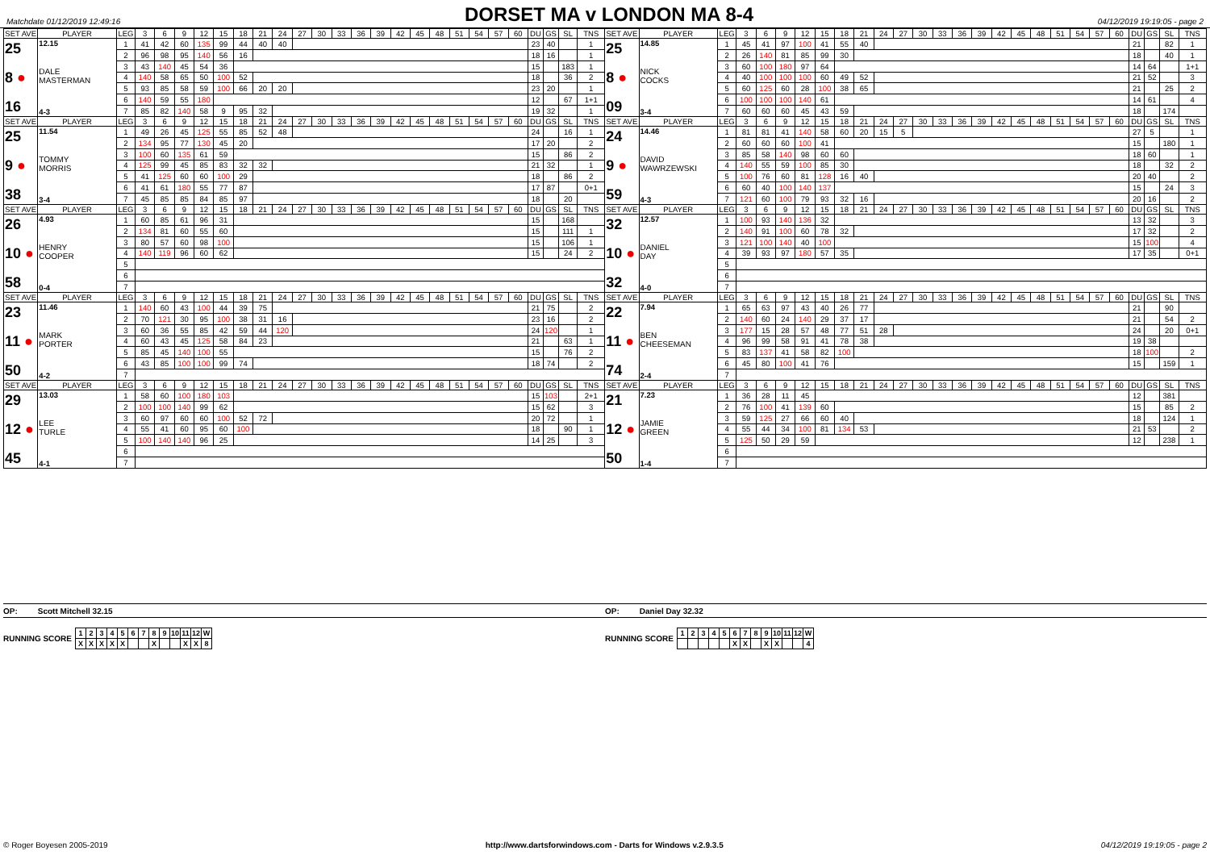Matchdate 01/12/2019 12:49:16
DORSET MA v LONDON MA 8-4
04/12/2019 19:19:05 - page 2
| SET AVE | PLAYER | LEG | 3 | 6 | 9 | 12 | 15 | 18 | 21 | 24 | 27 | 30 | 33 | 36 | 39 | 42 | 45 | 48 | 51 | 54 | 57 | 60 | DU | GS | SL | TNS | SET AVE | PLAYER | LEG | 3 | 6 | 9 | 12 | 15 | 18 | 21 | 24 | 27 | 30 | 33 | 36 | 39 | 42 | 45 | 48 | 51 | 54 | 57 | 60 | DU | GS | SL | TNS |
| --- | --- | --- | --- | --- | --- | --- | --- | --- | --- | --- | --- | --- | --- | --- | --- | --- | --- | --- | --- | --- | --- | --- | --- | --- | --- | --- | --- | --- | --- | --- | --- | --- | --- | --- | --- | --- | --- | --- | --- | --- | --- | --- | --- | --- | --- | --- | --- | --- | --- | --- | --- | --- | --- |
| 25 8 ● 16 | 12.15 DALE MASTERMAN 4-3 | 1 | 41 | 42 | 60 | 135 | 99 | 44 | 40 | 40 | | | | | | | | | | | | | 23 | 40 | | 1 | 25 8 ● 09 | 14.85 NICK COCKS 3-4 | 1 | 45 | 41 | 97 | 100 | 41 | 55 | 40 | | | | | | | | | | | | | | 21 | | 82 | 1 |
| | | 2 | 96 | 98 | 95 | 140 | 56 | 16 | | | | | | | | | | | | | | | 18 | 16 | | 1 | | | 2 | 26 | 140 | 81 | 85 | 99 | 30 | | | | | | | | | | | | | | | 18 | | 40 | 1 |
| | | 3 | 43 | 140 | 45 | 54 | 36 | | | | | | | | | | | | | | | | 15 | | 183 | 1 | | | 3 | 60 | 100 | 180 | 97 | 64 | | | | | | | | | | | | | | | | 14 | 64 | | 1+1 |
| | | 4 | 140 | 58 | 65 | 50 | 100 | 52 | | | | | | | | | | | | | | | 18 | | 36 | 2 | | | 4 | 40 | 100 | 100 | 100 | 60 | 49 | 52 | | | | | | | | | | | | | | 21 | 52 | | 3 |
| | | 5 | 93 | 85 | 58 | 59 | 100 | 66 | 20 | 20 | | | | | | | | | | | | | 23 | 20 | | 1 | | | 5 | 60 | 125 | 60 | 28 | 100 | 38 | 65 | | | | | | | | | | | | | | 21 | | 25 | 2 |
| | | 6 | 140 | 59 | 55 | 180 | | | | | | | | | | | | | | | | | 12 | | 67 | 1+1 | | | 6 | 100 | 100 | 100 | 140 | 61 | | | | | | | | | | | | | | | | 14 | 61 | | 4 |
| | | 7 | 85 | 82 | 140 | 58 | 9 | 95 | 32 | | | | | | | | | | | | | | 19 | 32 | | 1 | | | 7 | 60 | 60 | 60 | 45 | 43 | 59 | | | | | | | | | | | | | | | 18 | | 174 | |
| SET AVE | PLAYER | LEG | 3 | 6 | 9 | 12 | 15 | 18 | 21 | 24 | 27 | 30 | 33 | 36 | 39 | 42 | 45 | 48 | 51 | 54 | 57 | 60 | DU | GS | SL | TNS | SET AVE | PLAYER | LEG | 3 | 6 | 9 | 12 | 15 | 18 | 21 | 24 | 27 | 30 | 33 | 36 | 39 | 42 | 45 | 48 | 51 | 54 | 57 | 60 | DU | GS | SL | TNS |
| 25 9 ● 38 | 11.54 TOMMY MORRIS 3-4 | 1 | 49 | 26 | 45 | 125 | 55 | 85 | 52 | 48 | | | | | | | | | | | | | 24 | | 16 | 1 | 24 9 ● 59 | 14.46 DAVID WAWRZEWSKI 4-3 | 1 | 81 | 81 | 41 | 140 | 58 | 60 | 20 | 15 | 5 | | | | | | | | | | | | 27 | 5 | | 1 |
| | | 2 | 134 | 95 | 77 | 130 | 45 | 20 | | | | | | | | | | | | | | | 17 | 20 | | 2 | | | 2 | 60 | 60 | 60 | 100 | 41 | | | | | | | | | | | | | | | | 15 | | 180 | 1 |
| | | 3 | 100 | 60 | 135 | 61 | 59 | | | | | | | | | | | | | | | | 15 | | 86 | 2 | | | 3 | 85 | 58 | 140 | 98 | 60 | 60 | | | | | | | | | | | | | | | 18 | 60 | | 1 |
| | | 4 | 125 | 99 | 45 | 85 | 83 | 32 | 32 | | | | | | | | | | | | | | 21 | 32 | | 1 | | | 4 | 140 | 55 | 59 | 100 | 85 | 30 | | | | | | | | | | | | | | | 18 | | 32 | 2 |
| | | 5 | 41 | 125 | 60 | 60 | 100 | 29 | | | | | | | | | | | | | | | 18 | | 86 | 2 | | | 5 | 100 | 76 | 60 | 81 | 128 | 16 | 40 | | | | | | | | | | | | | | 20 | 40 | | 2 |
| | | 6 | 41 | 61 | 180 | 55 | 77 | 87 | | | | | | | | | | | | | | | 17 | 87 | | 0+1 | | | 6 | 60 | 40 | 100 | 140 | 137 | | | | | | | | | | | | | | | | 15 | | 24 | 3 |
| | | 7 | 45 | 85 | 85 | 84 | 85 | 97 | | | | | | | | | | | | | | | 18 | | 20 | | | | 7 | 121 | 60 | 100 | 79 | 93 | 32 | 16 | | | | | | | | | | | | | | 20 | 16 | | 2 |
| SET AVE | PLAYER | LEG | 3 | 6 | 9 | 12 | 15 | 18 | 21 | 24 | 27 | 30 | 33 | 36 | 39 | 42 | 45 | 48 | 51 | 54 | 57 | 60 | DU | GS | SL | TNS | SET AVE | PLAYER | LEG | 3 | 6 | 9 | 12 | 15 | 18 | 21 | 24 | 27 | 30 | 33 | 36 | 39 | 42 | 45 | 48 | 51 | 54 | 57 | 60 | DU | GS | SL | TNS |
| 26 10 ● 58 | 4.93 HENRY COOPER 0-4 | 1 | 60 | 85 | 61 | 96 | 31 | | | | | | | | | | | | | | | | 15 | | 168 | | 32 10 ● 32 | 12.57 DANIEL DAY 4-0 | 1 | 100 | 93 | 140 | 136 | 32 | | | | | | | | | | | | | | | | 13 | 32 | | 3 |
| | | 2 | 134 | 81 | 60 | 55 | 60 | | | | | | | | | | | | | | | | 15 | | 111 | 1 | | | 2 | 140 | 91 | 100 | 60 | 78 | 32 | | | | | | | | | | | | | | | 17 | 32 | | 2 |
| | | 3 | 80 | 57 | 60 | 98 | 100 | | | | | | | | | | | | | | | | 15 | | 106 | 1 | | | 3 | 121 | 100 | 140 | 40 | 100 | | | | | | | | | | | | | | | | 15 | 100 | | 4 |
| | | 4 | 140 | 119 | 96 | 60 | 62 | | | | | | | | | | | | | | | | 15 | | 24 | 2 | | | 4 | 39 | 93 | 97 | 180 | 57 | 35 | | | | | | | | | | | | | | | 17 | 35 | | 0+1 |
| | | 5 | | | | | | | | | | | | | | | | | | | | | | | | | | | 5 | | | | | | | | | | | | | | | | | | | | | | | | |
| | | 6 | | | | | | | | | | | | | | | | | | | | | | | | | | | 6 | | | | | | | | | | | | | | | | | | | | | | | | |
| | | 7 | | | | | | | | | | | | | | | | | | | | | | | | | | | 7 | | | | | | | | | | | | | | | | | | | | | | | | |
| SET AVE | PLAYER | LEG | 3 | 6 | 9 | 12 | 15 | 18 | 21 | 24 | 27 | 30 | 33 | 36 | 39 | 42 | 45 | 48 | 51 | 54 | 57 | 60 | DU | GS | SL | TNS | SET AVE | PLAYER | LEG | 3 | 6 | 9 | 12 | 15 | 18 | 21 | 24 | 27 | 30 | 33 | 36 | 39 | 42 | 45 | 48 | 51 | 54 | 57 | 60 | DU | GS | SL | TNS |
| 23 11 ● 50 | 11.46 MARK PORTER 4-2 | 1 | 140 | 60 | 43 | 100 | 44 | 39 | 75 | | | | | | | | | | | | | | 21 | 75 | | 2 | 22 11 ● 74 | 7.94 BEN CHEESEMAN 2-4 | 1 | 65 | 63 | 97 | 43 | 40 | 26 | 77 | | | | | | | | | | | | | | 21 | | 90 | |
| | | 2 | 70 | 121 | 30 | 95 | 100 | 38 | 31 | 16 | | | | | | | | | | | | | 23 | 16 | | 2 | | | 2 | 140 | 60 | 24 | 140 | 29 | 37 | 17 | | | | | | | | | | | | | | 21 | | 54 | 2 |
| | | 3 | 60 | 36 | 55 | 85 | 42 | 59 | 44 | 120 | | | | | | | | | | | | | 24 | 120 | | 1 | | | 3 | 177 | 15 | 28 | 57 | 48 | 77 | 51 | 28 | | | | | | | | | | | | | 24 | | 20 | 0+1 |
| | | 4 | 60 | 43 | 45 | 125 | 58 | 84 | 23 | | | | | | | | | | | | | | 21 | | 63 | 1 | | | 4 | 96 | 99 | 58 | 91 | 41 | 78 | 38 | | | | | | | | | | | | | | 19 | 38 | | |
| | | 5 | 85 | 45 | 140 | 100 | 55 | | | | | | | | | | | | | | | | 15 | | 76 | 2 | | | 5 | 83 | 137 | 41 | 58 | 82 | 100 | | | | | | | | | | | | | | | 18 | 100 | | 2 |
| | | 6 | 43 | 85 | 100 | 100 | 99 | 74 | | | | | | | | | | | | | | | 18 | 74 | | 2 | | | 6 | 45 | 80 | 100 | 41 | 76 | | | | | | | | | | | | | | | | 15 | | 159 | 1 |
| | | 7 | | | | | | | | | | | | | | | | | | | | | | | | | | | 7 | | | | | | | | | | | | | | | | | | | | | | | | |
| SET AVE | PLAYER | LEG | 3 | 6 | 9 | 12 | 15 | 18 | 21 | 24 | 27 | 30 | 33 | 36 | 39 | 42 | 45 | 48 | 51 | 54 | 57 | 60 | DU | GS | SL | TNS | SET AVE | PLAYER | LEG | 3 | 6 | 9 | 12 | 15 | 18 | 21 | 24 | 27 | 30 | 33 | 36 | 39 | 42 | 45 | 48 | 51 | 54 | 57 | 60 | DU | GS | SL | TNS |
| 29 12 ● 45 | 13.03 LEE TURLE 4-1 | 1 | 58 | 60 | 100 | 180 | 103 | | | | | | | | | | | | | | | | 15 | 103 | | 2+1 | 21 12 ● 50 | 7.23 JAMIE GREEN 1-4 | 1 | 36 | 28 | 11 | 45 | | | | | | | | | | | | | | | | | 12 | | 381 | |
| | | 2 | 100 | 100 | 140 | 99 | 62 | | | | | | | | | | | | | | | | 15 | 62 | | 3 | | | 2 | 76 | 100 | 41 | 139 | 60 | | | | | | | | | | | | | | | | 15 | | 85 | 2 |
| | | 3 | 60 | 97 | 60 | 60 | 100 | 52 | 72 | | | | | | | | | | | | | | 20 | 72 | | 1 | | | 3 | 59 | 125 | 27 | 66 | 60 | 40 | | | | | | | | | | | | | | | 18 | | 124 | 1 |
| | | 4 | 55 | 41 | 60 | 95 | 60 | 100 | | | | | | | | | | | | | | | 18 | | 90 | 1 | | | 4 | 55 | 44 | 34 | 100 | 81 | 134 | 53 | | | | | | | | | | | | | | 21 | 53 | | 2 |
| | | 5 | 100 | 140 | 140 | 96 | 25 | | | | | | | | | | | | | | | | 14 | 25 | | 3 | | | 5 | 125 | 50 | 29 | 59 | | | | | | | | | | | | | | | | | 12 | | 238 | 1 |
| | | 6 | | | | | | | | | | | | | | | | | | | | | | | | | | | 6 | | | | | | | | | | | | | | | | | | | | | | | | |
| | | 7 | | | | | | | | | | | | | | | | | | | | | | | | | | | 7 | | | | | | | | | | | | | | | | | | | | | | | | |
OP: Scott Mitchell 32.15 OP: Daniel Day 32.32
RUNNING SCORE
| 1 | 2 | 3 | 4 | 5 | 6 | 7 | 8 | 9 | 10 | 11 | 12 | W |
| X | X | X | X | X | | | X | | | X | X | 8 |
RUNNING SCORE
| 1 | 2 | 3 | 4 | 5 | 6 | 7 | 8 | 9 | 10 | 11 | 12 | W |
| | | | | | X | X | | X | X | | | 4 |
© Roger Boyesen 2005-2019 http://www.dartsforwindows.com - Darts for Windows v.2.9.3.5 04/12/2019 19:19:05 - page 2